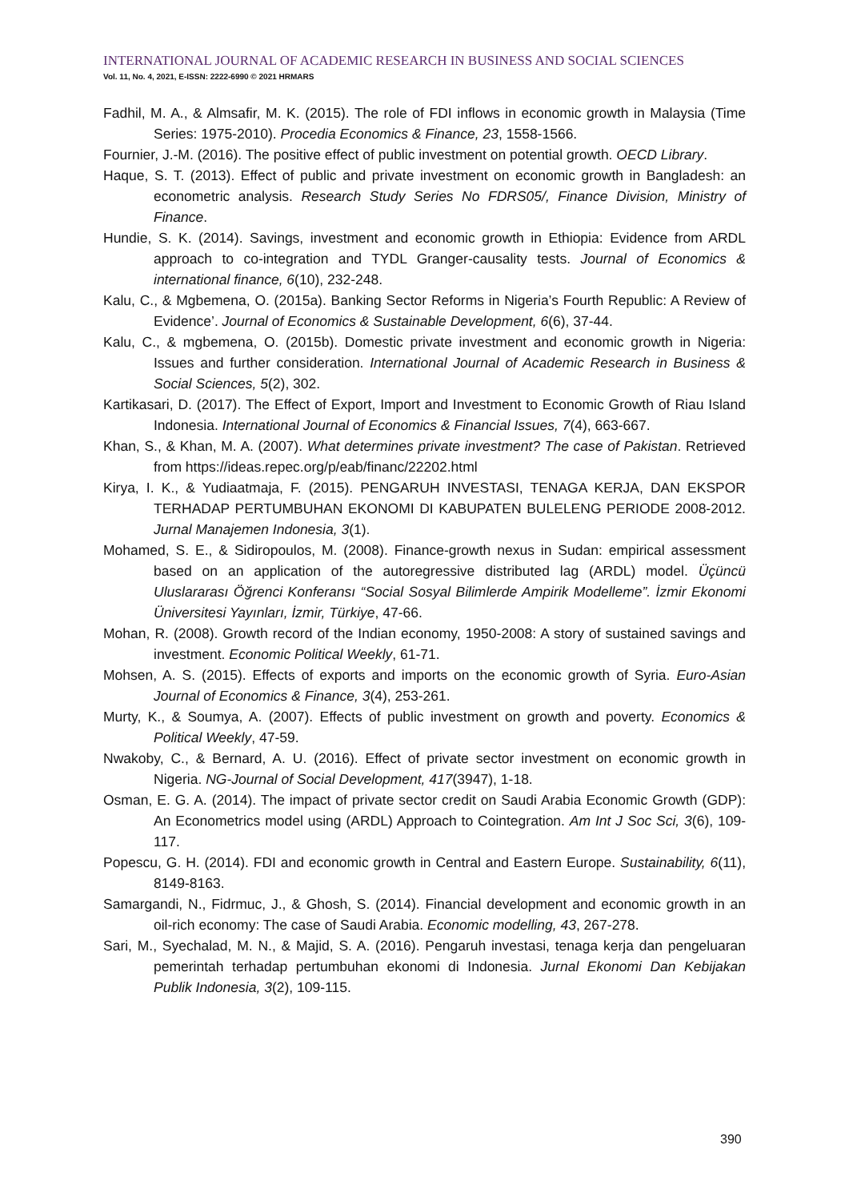INTERNATIONAL JOURNAL OF ACADEMIC RESEARCH IN BUSINESS AND SOCIAL SCIENCES
Vol. 11, No. 4, 2021, E-ISSN: 2222-6990 © 2021 HRMARS
Fadhil, M. A., & Almsafir, M. K. (2015). The role of FDI inflows in economic growth in Malaysia (Time Series: 1975-2010). Procedia Economics & Finance, 23, 1558-1566.
Fournier, J.-M. (2016). The positive effect of public investment on potential growth. OECD Library.
Haque, S. T. (2013). Effect of public and private investment on economic growth in Bangladesh: an econometric analysis. Research Study Series No FDRS05/, Finance Division, Ministry of Finance.
Hundie, S. K. (2014). Savings, investment and economic growth in Ethiopia: Evidence from ARDL approach to co-integration and TYDL Granger-causality tests. Journal of Economics & international finance, 6(10), 232-248.
Kalu, C., & Mgbemena, O. (2015a). Banking Sector Reforms in Nigeria’s Fourth Republic: A Review of Evidence’. Journal of Economics & Sustainable Development, 6(6), 37-44.
Kalu, C., & mgbemena, O. (2015b). Domestic private investment and economic growth in Nigeria: Issues and further consideration. International Journal of Academic Research in Business & Social Sciences, 5(2), 302.
Kartikasari, D. (2017). The Effect of Export, Import and Investment to Economic Growth of Riau Island Indonesia. International Journal of Economics & Financial Issues, 7(4), 663-667.
Khan, S., & Khan, M. A. (2007). What determines private investment? The case of Pakistan. Retrieved from https://ideas.repec.org/p/eab/financ/22202.html
Kirya, I. K., & Yudiaatmaja, F. (2015). PENGARUH INVESTASI, TENAGA KERJA, DAN EKSPOR TERHADAP PERTUMBUHAN EKONOMI DI KABUPATEN BULELENG PERIODE 2008-2012. Jurnal Manajemen Indonesia, 3(1).
Mohamed, S. E., & Sidiropoulos, M. (2008). Finance-growth nexus in Sudan: empirical assessment based on an application of the autoregressive distributed lag (ARDL) model. Üçüncü Uluslararası Öğrenci Konferansı “Social Sosyal Bilimlerde Ampirik Modelleme”. İzmir Ekonomi Üniversitesi Yayınları, İzmir, Türkiye, 47-66.
Mohan, R. (2008). Growth record of the Indian economy, 1950-2008: A story of sustained savings and investment. Economic Political Weekly, 61-71.
Mohsen, A. S. (2015). Effects of exports and imports on the economic growth of Syria. Euro-Asian Journal of Economics & Finance, 3(4), 253-261.
Murty, K., & Soumya, A. (2007). Effects of public investment on growth and poverty. Economics & Political Weekly, 47-59.
Nwakoby, C., & Bernard, A. U. (2016). Effect of private sector investment on economic growth in Nigeria. NG-Journal of Social Development, 417(3947), 1-18.
Osman, E. G. A. (2014). The impact of private sector credit on Saudi Arabia Economic Growth (GDP): An Econometrics model using (ARDL) Approach to Cointegration. Am Int J Soc Sci, 3(6), 109-117.
Popescu, G. H. (2014). FDI and economic growth in Central and Eastern Europe. Sustainability, 6(11), 8149-8163.
Samargandi, N., Fidrmuc, J., & Ghosh, S. (2014). Financial development and economic growth in an oil-rich economy: The case of Saudi Arabia. Economic modelling, 43, 267-278.
Sari, M., Syechalad, M. N., & Majid, S. A. (2016). Pengaruh investasi, tenaga kerja dan pengeluaran pemerintah terhadap pertumbuhan ekonomi di Indonesia. Jurnal Ekonomi Dan Kebijakan Publik Indonesia, 3(2), 109-115.
390